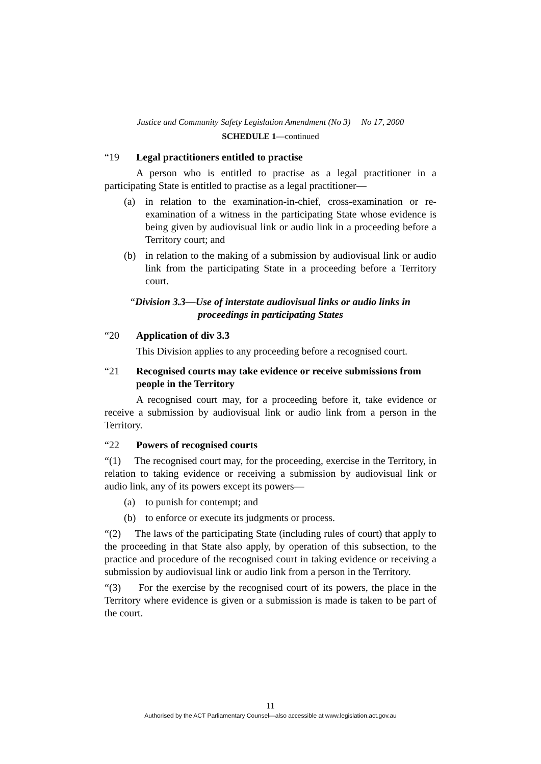Justice and Community Safety Legislation Amendment (No 3) No 17, 2000
SCHEDULE 1—continued
“19 Legal practitioners entitled to practise
A person who is entitled to practise as a legal practitioner in a participating State is entitled to practise as a legal practitioner—
(a) in relation to the examination-in-chief, cross-examination or re-examination of a witness in the participating State whose evidence is being given by audiovisual link or audio link in a proceeding before a Territory court; and
(b) in relation to the making of a submission by audiovisual link or audio link from the participating State in a proceeding before a Territory court.
“Division 3.3—Use of interstate audiovisual links or audio links in proceedings in participating States
“20 Application of div 3.3
This Division applies to any proceeding before a recognised court.
“21 Recognised courts may take evidence or receive submissions from people in the Territory
A recognised court may, for a proceeding before it, take evidence or receive a submission by audiovisual link or audio link from a person in the Territory.
“22 Powers of recognised courts
“(1) The recognised court may, for the proceeding, exercise in the Territory, in relation to taking evidence or receiving a submission by audiovisual link or audio link, any of its powers except its powers—
(a) to punish for contempt; and
(b) to enforce or execute its judgments or process.
“(2) The laws of the participating State (including rules of court) that apply to the proceeding in that State also apply, by operation of this subsection, to the practice and procedure of the recognised court in taking evidence or receiving a submission by audiovisual link or audio link from a person in the Territory.
“(3) For the exercise by the recognised court of its powers, the place in the Territory where evidence is given or a submission is made is taken to be part of the court.
11
Authorised by the ACT Parliamentary Counsel—also accessible at www.legislation.act.gov.au